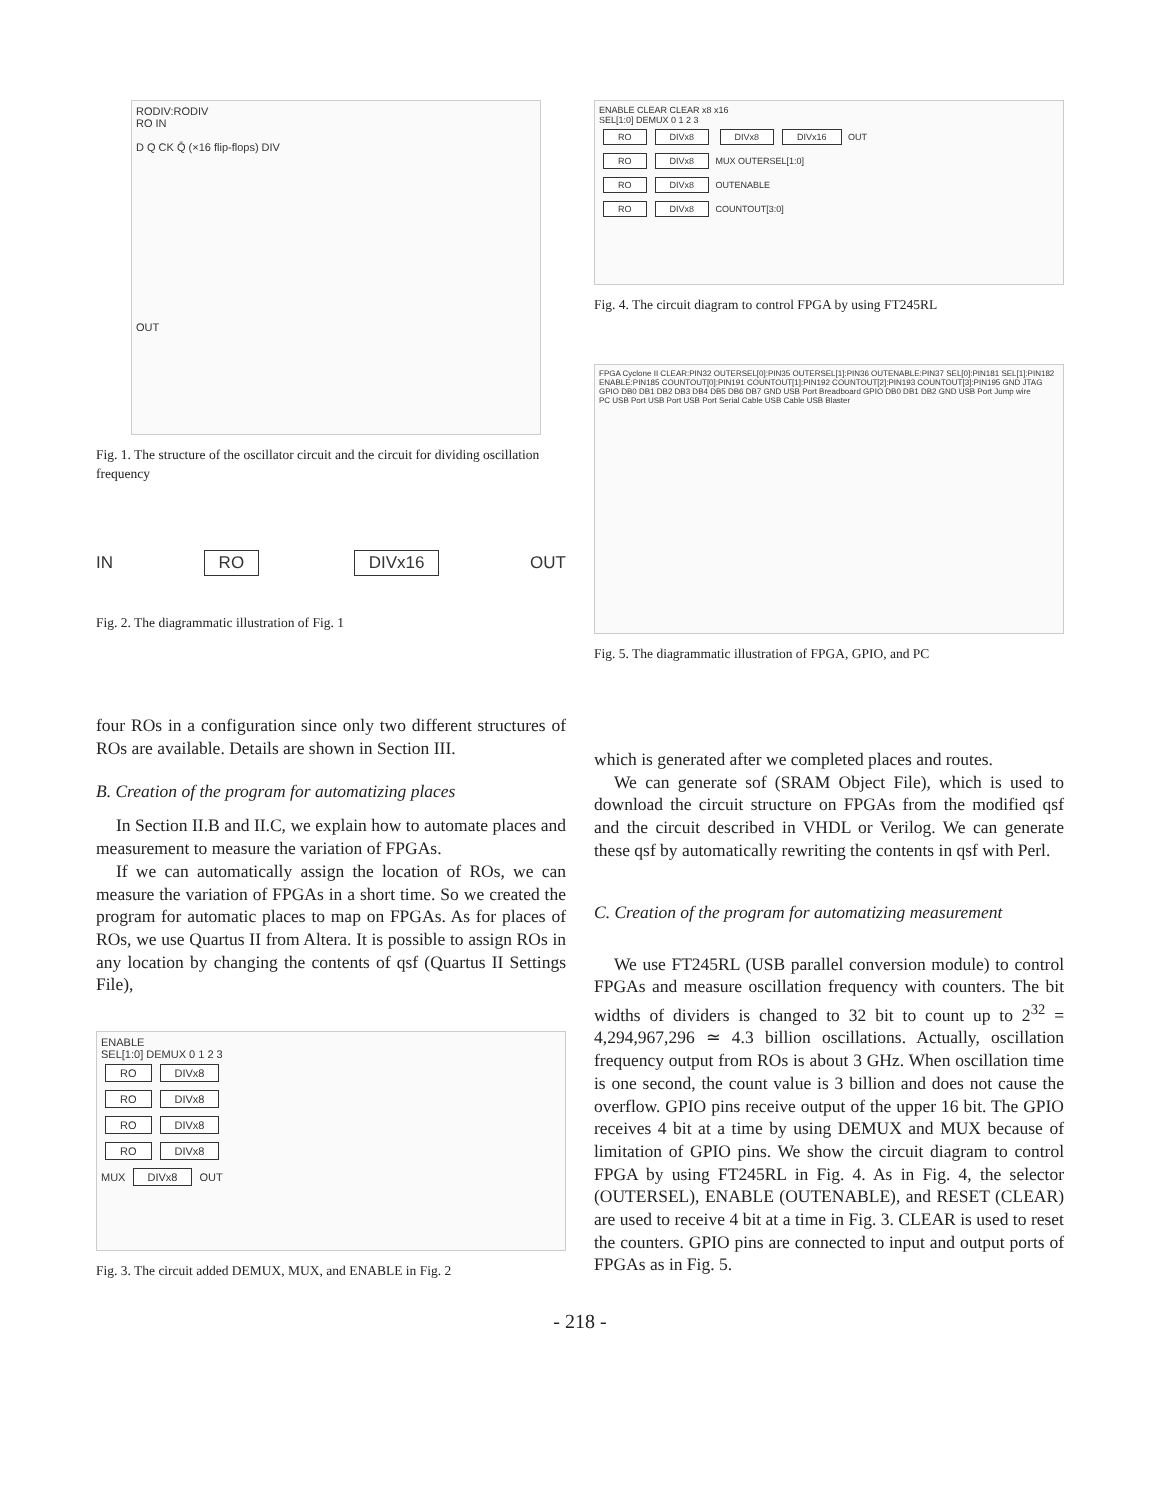RODIV:RODIV
RO IN
D Q CK Q̄ (×16 flip-flops) DIV
OUT
Fig. 1. The structure of the oscillator circuit and the circuit for dividing oscillation frequency
IN RO DIVx16 OUT
Fig. 2. The diagrammatic illustration of Fig. 1
four ROs in a configuration since only two different structures of ROs are available. Details are shown in Section III.
B. Creation of the program for automatizing places
In Section II.B and II.C, we explain how to automate places and measurement to measure the variation of FPGAs.
If we can automatically assign the location of ROs, we can measure the variation of FPGAs in a short time. So we created the program for automatic places to map on FPGAs. As for places of ROs, we use Quartus II from Altera. It is possible to assign ROs in any location by changing the contents of qsf (Quartus II Settings File),
ENABLE
SEL[1:0] DEMUX 0 1 2 3
RO DIVx8
RO DIVx8
RO DIVx8
RO DIVx8
MUX DIVx8 OUT
Fig. 3. The circuit added DEMUX, MUX, and ENABLE in Fig. 2
ENABLE CLEAR CLEAR x8 x16
SEL[1:0] DEMUX 0 1 2 3
RO DIVx8 DIVx8 DIVx16 OUT
RO DIVx8 MUX OUTERSEL[1:0]
RO DIVx8 OUTENABLE
RO DIVx8 COUNTOUT[3:0]
Fig. 4. The circuit diagram to control FPGA by using FT245RL
FPGA Cyclone II CLEAR:PIN32 OUTERSEL[0]:PIN35 OUTERSEL[1]:PIN36 OUTENABLE:PIN37 SEL[0]:PIN181 SEL[1]:PIN182 ENABLE:PIN185 COUNTOUT[0]:PIN191 COUNTOUT[1]:PIN192 COUNTOUT[2]:PIN193 COUNTOUT[3]:PIN195 GND JTAG
GPIO DB0 DB1 DB2 DB3 DB4 DB5 DB6 DB7 GND USB Port Breadboard GPIO DB0 DB1 DB2 GND USB Port Jump wire
PC USB Port USB Port USB Port Serial Cable USB Cable USB Blaster
Fig. 5. The diagrammatic illustration of FPGA, GPIO, and PC
which is generated after we completed places and routes.
We can generate sof (SRAM Object File), which is used to download the circuit structure on FPGAs from the modified qsf and the circuit described in VHDL or Verilog. We can generate these qsf by automatically rewriting the contents in qsf with Perl.
C. Creation of the program for automatizing measurement
We use FT245RL (USB parallel conversion module) to control FPGAs and measure oscillation frequency with counters. The bit widths of dividers is changed to 32 bit to count up to 2<sup>32</sup> = 4,294,967,296 ≃ 4.3 billion oscillations. Actually, oscillation frequency output from ROs is about 3 GHz. When oscillation time is one second, the count value is 3 billion and does not cause the overflow. GPIO pins receive output of the upper 16 bit. The GPIO receives 4 bit at a time by using DEMUX and MUX because of limitation of GPIO pins. We show the circuit diagram to control FPGA by using FT245RL in Fig. 4. As in Fig. 4, the selector (OUTERSEL), ENABLE (OUTENABLE), and RESET (CLEAR) are used to receive 4 bit at a time in Fig. 3. CLEAR is used to reset the counters. GPIO pins are connected to input and output ports of FPGAs as in Fig. 5.
- 218 -